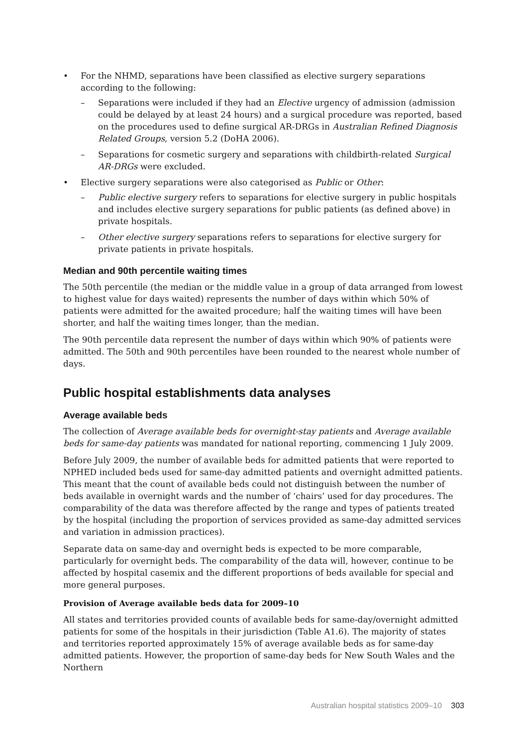• For the NHMD, separations have been classified as elective surgery separations according to the following:
– Separations were included if they had an Elective urgency of admission (admission could be delayed by at least 24 hours) and a surgical procedure was reported, based on the procedures used to define surgical AR-DRGs in Australian Refined Diagnosis Related Groups, version 5.2 (DoHA 2006).
– Separations for cosmetic surgery and separations with childbirth-related Surgical AR-DRGs were excluded.
• Elective surgery separations were also categorised as Public or Other:
– Public elective surgery refers to separations for elective surgery in public hospitals and includes elective surgery separations for public patients (as defined above) in private hospitals.
– Other elective surgery separations refers to separations for elective surgery for private patients in private hospitals.
Median and 90th percentile waiting times
The 50th percentile (the median or the middle value in a group of data arranged from lowest to highest value for days waited) represents the number of days within which 50% of patients were admitted for the awaited procedure; half the waiting times will have been shorter, and half the waiting times longer, than the median.
The 90th percentile data represent the number of days within which 90% of patients were admitted. The 50th and 90th percentiles have been rounded to the nearest whole number of days.
Public hospital establishments data analyses
Average available beds
The collection of Average available beds for overnight-stay patients and Average available beds for same-day patients was mandated for national reporting, commencing 1 July 2009.
Before July 2009, the number of available beds for admitted patients that were reported to NPHED included beds used for same-day admitted patients and overnight admitted patients. This meant that the count of available beds could not distinguish between the number of beds available in overnight wards and the number of ‘chairs’ used for day procedures. The comparability of the data was therefore affected by the range and types of patients treated by the hospital (including the proportion of services provided as same-day admitted services and variation in admission practices).
Separate data on same-day and overnight beds is expected to be more comparable, particularly for overnight beds. The comparability of the data will, however, continue to be affected by hospital casemix and the different proportions of beds available for special and more general purposes.
Provision of Average available beds data for 2009–10
All states and territories provided counts of available beds for same-day/overnight admitted patients for some of the hospitals in their jurisdiction (Table A1.6). The majority of states and territories reported approximately 15% of average available beds as for same-day admitted patients. However, the proportion of same-day beds for New South Wales and the Northern
Australian hospital statistics 2009–10 303